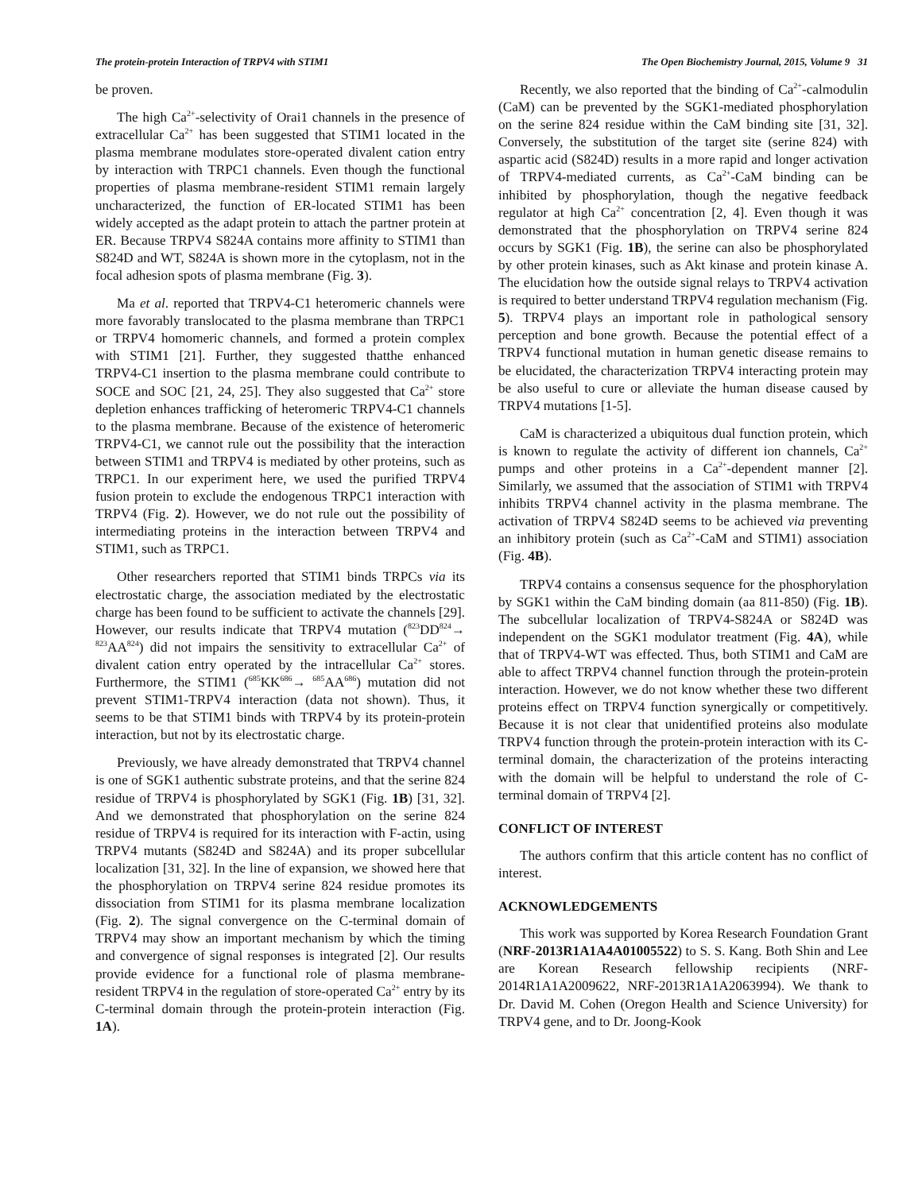The protein-protein Interaction of TRPV4 with STIM1 The Open Biochemistry Journal, 2015, Volume 9 31
be proven.
The high Ca<sup>2+</sup>-selectivity of Orai1 channels in the presence of extracellular Ca<sup>2+</sup> has been suggested that STIM1 located in the plasma membrane modulates store-operated divalent cation entry by interaction with TRPC1 channels. Even though the functional properties of plasma membrane-resident STIM1 remain largely uncharacterized, the function of ER-located STIM1 has been widely accepted as the adapt protein to attach the partner protein at ER. Because TRPV4 S824A contains more affinity to STIM1 than S824D and WT, S824A is shown more in the cytoplasm, not in the focal adhesion spots of plasma membrane (Fig. 3).
Ma et al. reported that TRPV4-C1 heteromeric channels were more favorably translocated to the plasma membrane than TRPC1 or TRPV4 homomeric channels, and formed a protein complex with STIM1 [21]. Further, they suggested thatthe enhanced TRPV4-C1 insertion to the plasma membrane could contribute to SOCE and SOC [21, 24, 25]. They also suggested that Ca<sup>2+</sup> store depletion enhances trafficking of heteromeric TRPV4-C1 channels to the plasma membrane. Because of the existence of heteromeric TRPV4-C1, we cannot rule out the possibility that the interaction between STIM1 and TRPV4 is mediated by other proteins, such as TRPC1. In our experiment here, we used the purified TRPV4 fusion protein to exclude the endogenous TRPC1 interaction with TRPV4 (Fig. 2). However, we do not rule out the possibility of intermediating proteins in the interaction between TRPV4 and STIM1, such as TRPC1.
Other researchers reported that STIM1 binds TRPCs via its electrostatic charge, the association mediated by the electrostatic charge has been found to be sufficient to activate the channels [29]. However, our results indicate that TRPV4 mutation (<sup>823</sup>DD<sup>824</sup>→ <sup>823</sup>AA<sup>824</sup>) did not impairs the sensitivity to extracellular Ca<sup>2+</sup> of divalent cation entry operated by the intracellular Ca<sup>2+</sup> stores. Furthermore, the STIM1 (<sup>685</sup>KK<sup>686</sup>→ <sup>685</sup>AA<sup>686</sup>) mutation did not prevent STIM1-TRPV4 interaction (data not shown). Thus, it seems to be that STIM1 binds with TRPV4 by its protein-protein interaction, but not by its electrostatic charge.
Previously, we have already demonstrated that TRPV4 channel is one of SGK1 authentic substrate proteins, and that the serine 824 residue of TRPV4 is phosphorylated by SGK1 (Fig. 1B) [31, 32]. And we demonstrated that phosphorylation on the serine 824 residue of TRPV4 is required for its interaction with F-actin, using TRPV4 mutants (S824D and S824A) and its proper subcellular localization [31, 32]. In the line of expansion, we showed here that the phosphorylation on TRPV4 serine 824 residue promotes its dissociation from STIM1 for its plasma membrane localization (Fig. 2). The signal convergence on the C-terminal domain of TRPV4 may show an important mechanism by which the timing and convergence of signal responses is integrated [2]. Our results provide evidence for a functional role of plasma membrane-resident TRPV4 in the regulation of store-operated Ca<sup>2+</sup> entry by its C-terminal domain through the protein-protein interaction (Fig. 1A).
Recently, we also reported that the binding of Ca<sup>2+</sup>-calmodulin (CaM) can be prevented by the SGK1-mediated phosphorylation on the serine 824 residue within the CaM binding site [31, 32]. Conversely, the substitution of the target site (serine 824) with aspartic acid (S824D) results in a more rapid and longer activation of TRPV4-mediated currents, as Ca<sup>2+</sup>-CaM binding can be inhibited by phosphorylation, though the negative feedback regulator at high Ca<sup>2+</sup> concentration [2, 4]. Even though it was demonstrated that the phosphorylation on TRPV4 serine 824 occurs by SGK1 (Fig. 1B), the serine can also be phosphorylated by other protein kinases, such as Akt kinase and protein kinase A. The elucidation how the outside signal relays to TRPV4 activation is required to better understand TRPV4 regulation mechanism (Fig. 5). TRPV4 plays an important role in pathological sensory perception and bone growth. Because the potential effect of a TRPV4 functional mutation in human genetic disease remains to be elucidated, the characterization TRPV4 interacting protein may be also useful to cure or alleviate the human disease caused by TRPV4 mutations [1-5].
CaM is characterized a ubiquitous dual function protein, which is known to regulate the activity of different ion channels, Ca<sup>2+</sup> pumps and other proteins in a Ca<sup>2+</sup>-dependent manner [2]. Similarly, we assumed that the association of STIM1 with TRPV4 inhibits TRPV4 channel activity in the plasma membrane. The activation of TRPV4 S824D seems to be achieved via preventing an inhibitory protein (such as Ca<sup>2+</sup>-CaM and STIM1) association (Fig. 4B).
TRPV4 contains a consensus sequence for the phosphorylation by SGK1 within the CaM binding domain (aa 811-850) (Fig. 1B). The subcellular localization of TRPV4-S824A or S824D was independent on the SGK1 modulator treatment (Fig. 4A), while that of TRPV4-WT was effected. Thus, both STIM1 and CaM are able to affect TRPV4 channel function through the protein-protein interaction. However, we do not know whether these two different proteins effect on TRPV4 function synergically or competitively. Because it is not clear that unidentified proteins also modulate TRPV4 function through the protein-protein interaction with its C-terminal domain, the characterization of the proteins interacting with the domain will be helpful to understand the role of C-terminal domain of TRPV4 [2].
CONFLICT OF INTEREST
The authors confirm that this article content has no conflict of interest.
ACKNOWLEDGEMENTS
This work was supported by Korea Research Foundation Grant (NRF-2013R1A1A4A01005522) to S. S. Kang. Both Shin and Lee are Korean Research fellowship recipients (NRF-2014R1A1A2009622, NRF-2013R1A1A2063994). We thank to Dr. David M. Cohen (Oregon Health and Science University) for TRPV4 gene, and to Dr. Joong-Kook